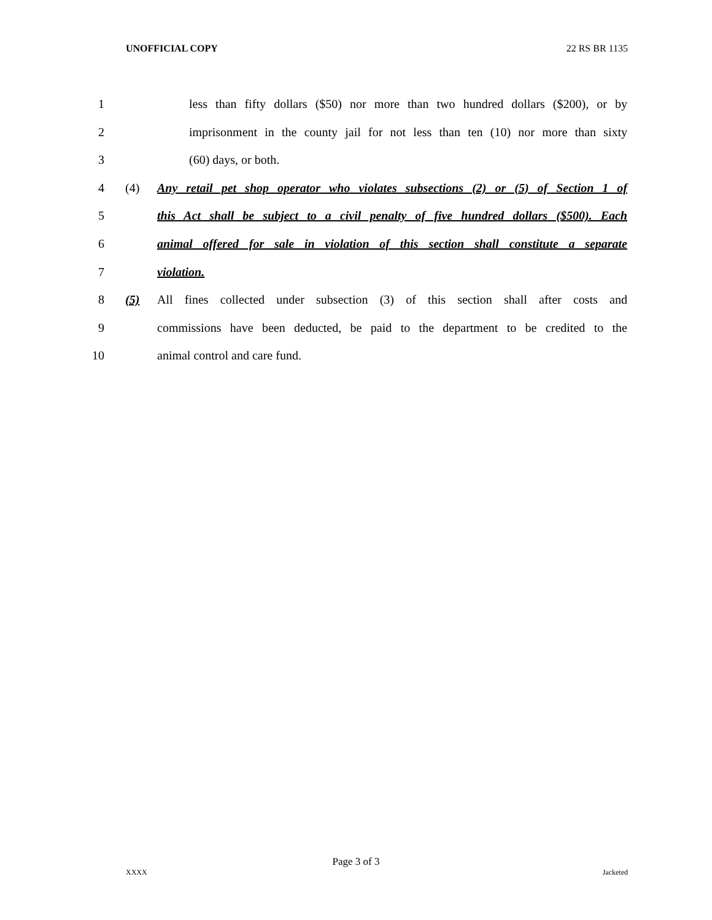UNOFFICIAL COPY 22 RS BR 1135
1 less than fifty dollars ($50) nor more than two hundred dollars ($200), or by
2 imprisonment in the county jail for not less than ten (10) nor more than sixty
3 (60) days, or both.
4 (4) Any retail pet shop operator who violates subsections (2) or (5) of Section 1 of
5 this Act shall be subject to a civil penalty of five hundred dollars ($500). Each
6 animal offered for sale in violation of this section shall constitute a separate
7 violation.
8 (5) All fines collected under subsection (3) of this section shall after costs and
9 commissions have been deducted, be paid to the department to be credited to the
10 animal control and care fund.
Page 3 of 3
XXXX Jacketed